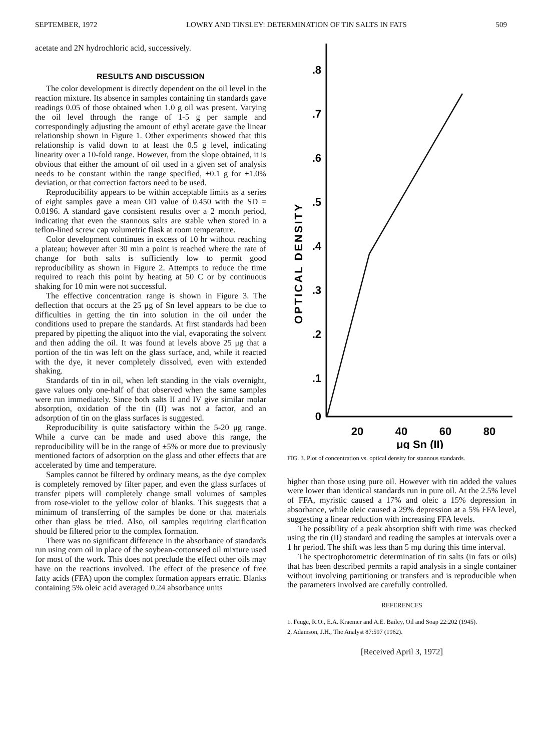SEPTEMBER, 1972 LOWRY AND TINSLEY: DETERMINATION OF TIN SALTS IN FATS 509
acetate and 2N hydrochloric acid, successively.
RESULTS AND DISCUSSION
The color development is directly dependent on the oil level in the reaction mixture. Its absence in samples containing tin standards gave readings 0.05 of those obtained when 1.0 g oil was present. Varying the oil level through the range of 1-5 g per sample and correspondingly adjusting the amount of ethyl acetate gave the linear relationship shown in Figure 1. Other experiments showed that this relationship is valid down to at least the 0.5 g level, indicating linearity over a 10-fold range. However, from the slope obtained, it is obvious that either the amount of oil used in a given set of analysis needs to be constant within the range specified, ±0.1 g for ±1.0% deviation, or that correction factors need to be used.
Reproducibility appears to be within acceptable limits as a series of eight samples gave a mean OD value of 0.450 with the SD = 0.0196. A standard gave consistent results over a 2 month period, indicating that even the stannous salts are stable when stored in a teflon-lined screw cap volumetric flask at room temperature.
Color development continues in excess of 10 hr without reaching a plateau; however after 30 min a point is reached where the rate of change for both salts is sufficiently low to permit good reproducibility as shown in Figure 2. Attempts to reduce the time required to reach this point by heating at 50 C or by continuous shaking for 10 min were not successful.
The effective concentration range is shown in Figure 3. The deflection that occurs at the 25 μg of Sn level appears to be due to difficulties in getting the tin into solution in the oil under the conditions used to prepare the standards. At first standards had been prepared by pipetting the aliquot into the vial, evaporating the solvent and then adding the oil. It was found at levels above 25 μg that a portion of the tin was left on the glass surface, and, while it reacted with the dye, it never completely dissolved, even with extended shaking.
Standards of tin in oil, when left standing in the vials overnight, gave values only one-half of that observed when the same samples were run immediately. Since both salts II and IV give similar molar absorption, oxidation of the tin (II) was not a factor, and an adsorption of tin on the glass surfaces is suggested.
Reproducibility is quite satisfactory within the 5-20 μg range. While a curve can be made and used above this range, the reproducibility will be in the range of ±5% or more due to previously mentioned factors of adsorption on the glass and other effects that are accelerated by time and temperature.
Samples cannot be filtered by ordinary means, as the dye complex is completely removed by filter paper, and even the glass surfaces of transfer pipets will completely change small volumes of samples from rose-violet to the yellow color of blanks. This suggests that a minimum of transferring of the samples be done or that materials other than glass be tried. Also, oil samples requiring clarification should be filtered prior to the complex formation.
There was no significant difference in the absorbance of standards run using corn oil in place of the soybean-cottonseed oil mixture used for most of the work. This does not preclude the effect other oils may have on the reactions involved. The effect of the presence of free fatty acids (FFA) upon the complex formation appears erratic. Blanks containing 5% oleic acid averaged 0.24 absorbance units
.8
.7
.6
.5
.4
.3
.2
.1
0
OPTICAL DENSITY
20
40
60
80
μg Sn (II)
FIG. 3. Plot of concentration vs. optical density for stannous standards.
higher than those using pure oil. However with tin added the values were lower than identical standards run in pure oil. At the 2.5% level of FFA, myristic caused a 17% and oleic a 15% depression in absorbance, while oleic caused a 29% depression at a 5% FFA level, suggesting a linear reduction with increasing FFA levels.
The possibility of a peak absorption shift with time was checked using the tin (II) standard and reading the samples at intervals over a 1 hr period. The shift was less than 5 mμ during this time interval.
The spectrophotometric determination of tin salts (in fats or oils) that has been described permits a rapid analysis in a single container without involving partitioning or transfers and is reproducible when the parameters involved are carefully controlled.
REFERENCES
1. Feuge, R.O., E.A. Kraemer and A.E. Bailey, Oil and Soap 22:202 (1945).
2. Adamson, J.H., The Analyst 87:597 (1962).
[Received April 3, 1972]